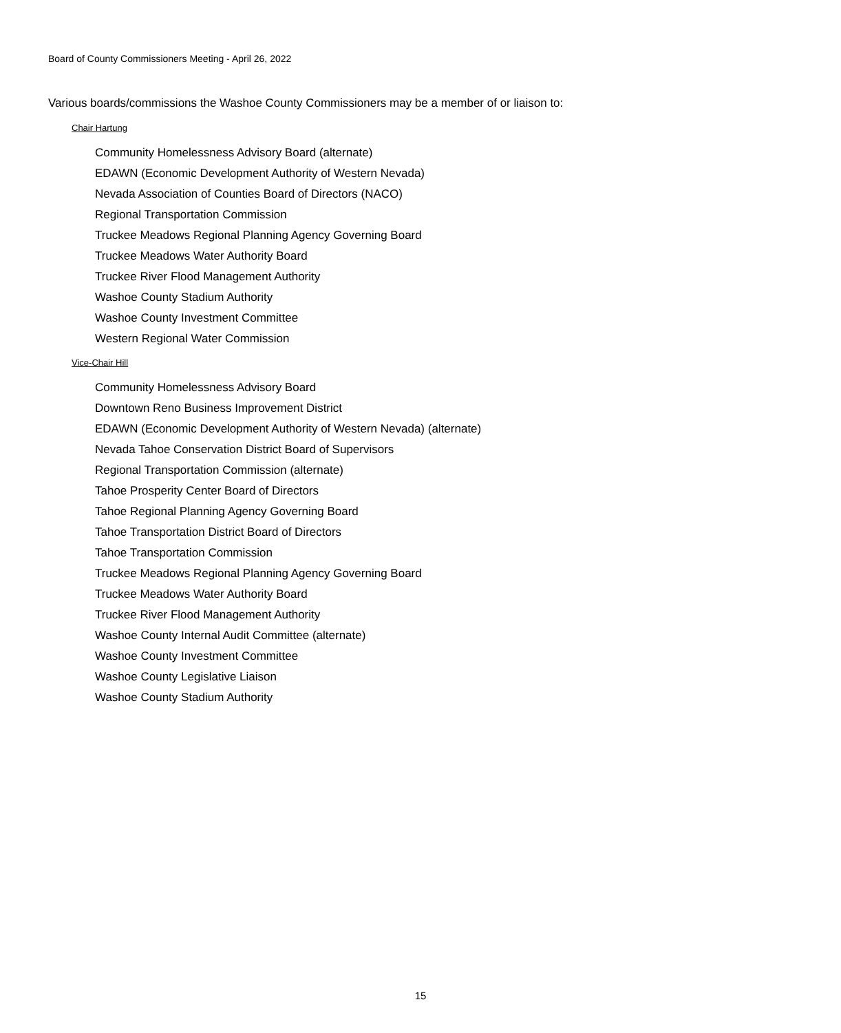Board of County Commissioners Meeting - April 26, 2022
Various boards/commissions the Washoe County Commissioners may be a member of or liaison to:
Chair Hartung
Community Homelessness Advisory Board (alternate)
EDAWN (Economic Development Authority of Western Nevada)
Nevada Association of Counties Board of Directors (NACO)
Regional Transportation Commission
Truckee Meadows Regional Planning Agency Governing Board
Truckee Meadows Water Authority Board
Truckee River Flood Management Authority
Washoe County Stadium Authority
Washoe County Investment Committee
Western Regional Water Commission
Vice-Chair Hill
Community Homelessness Advisory Board
Downtown Reno Business Improvement District
EDAWN (Economic Development Authority of Western Nevada) (alternate)
Nevada Tahoe Conservation District Board of Supervisors
Regional Transportation Commission (alternate)
Tahoe Prosperity Center Board of Directors
Tahoe Regional Planning Agency Governing Board
Tahoe Transportation District Board of Directors
Tahoe Transportation Commission
Truckee Meadows Regional Planning Agency Governing Board
Truckee Meadows Water Authority Board
Truckee River Flood Management Authority
Washoe County Internal Audit Committee (alternate)
Washoe County Investment Committee
Washoe County Legislative Liaison
Washoe County Stadium Authority
15